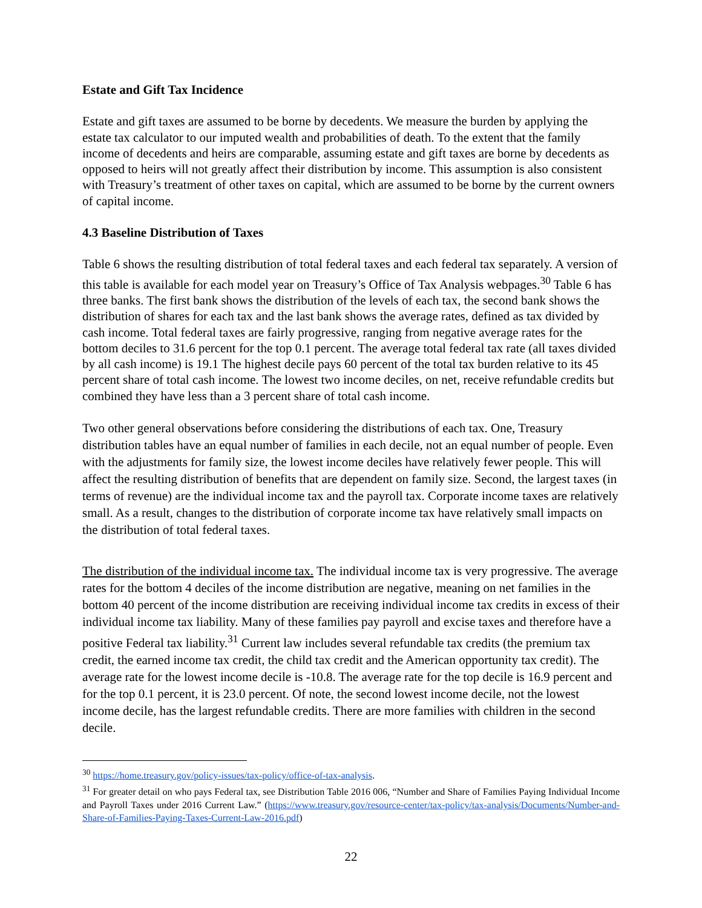Estate and Gift Tax Incidence
Estate and gift taxes are assumed to be borne by decedents. We measure the burden by applying the estate tax calculator to our imputed wealth and probabilities of death. To the extent that the family income of decedents and heirs are comparable, assuming estate and gift taxes are borne by decedents as opposed to heirs will not greatly affect their distribution by income. This assumption is also consistent with Treasury’s treatment of other taxes on capital, which are assumed to be borne by the current owners of capital income.
4.3 Baseline Distribution of Taxes
Table 6 shows the resulting distribution of total federal taxes and each federal tax separately. A version of this table is available for each model year on Treasury’s Office of Tax Analysis webpages.<sup>30</sup> Table 6 has three banks. The first bank shows the distribution of the levels of each tax, the second bank shows the distribution of shares for each tax and the last bank shows the average rates, defined as tax divided by cash income. Total federal taxes are fairly progressive, ranging from negative average rates for the bottom deciles to 31.6 percent for the top 0.1 percent. The average total federal tax rate (all taxes divided by all cash income) is 19.1 The highest decile pays 60 percent of the total tax burden relative to its 45 percent share of total cash income. The lowest two income deciles, on net, receive refundable credits but combined they have less than a 3 percent share of total cash income.
Two other general observations before considering the distributions of each tax. One, Treasury distribution tables have an equal number of families in each decile, not an equal number of people. Even with the adjustments for family size, the lowest income deciles have relatively fewer people. This will affect the resulting distribution of benefits that are dependent on family size. Second, the largest taxes (in terms of revenue) are the individual income tax and the payroll tax. Corporate income taxes are relatively small. As a result, changes to the distribution of corporate income tax have relatively small impacts on the distribution of total federal taxes.
The distribution of the individual income tax. The individual income tax is very progressive. The average rates for the bottom 4 deciles of the income distribution are negative, meaning on net families in the bottom 40 percent of the income distribution are receiving individual income tax credits in excess of their individual income tax liability. Many of these families pay payroll and excise taxes and therefore have a positive Federal tax liability.<sup>31</sup> Current law includes several refundable tax credits (the premium tax credit, the earned income tax credit, the child tax credit and the American opportunity tax credit). The average rate for the lowest income decile is -10.8. The average rate for the top decile is 16.9 percent and for the top 0.1 percent, it is 23.0 percent. Of note, the second lowest income decile, not the lowest income decile, has the largest refundable credits. There are more families with children in the second decile.
<sup>30</sup> https://home.treasury.gov/policy-issues/tax-policy/office-of-tax-analysis.
<sup>31</sup> For greater detail on who pays Federal tax, see Distribution Table 2016 006, “Number and Share of Families Paying Individual Income and Payroll Taxes under 2016 Current Law.” (https://www.treasury.gov/resource-center/tax-policy/tax-analysis/Documents/Number-and-Share-of-Families-Paying-Taxes-Current-Law-2016.pdf)
22